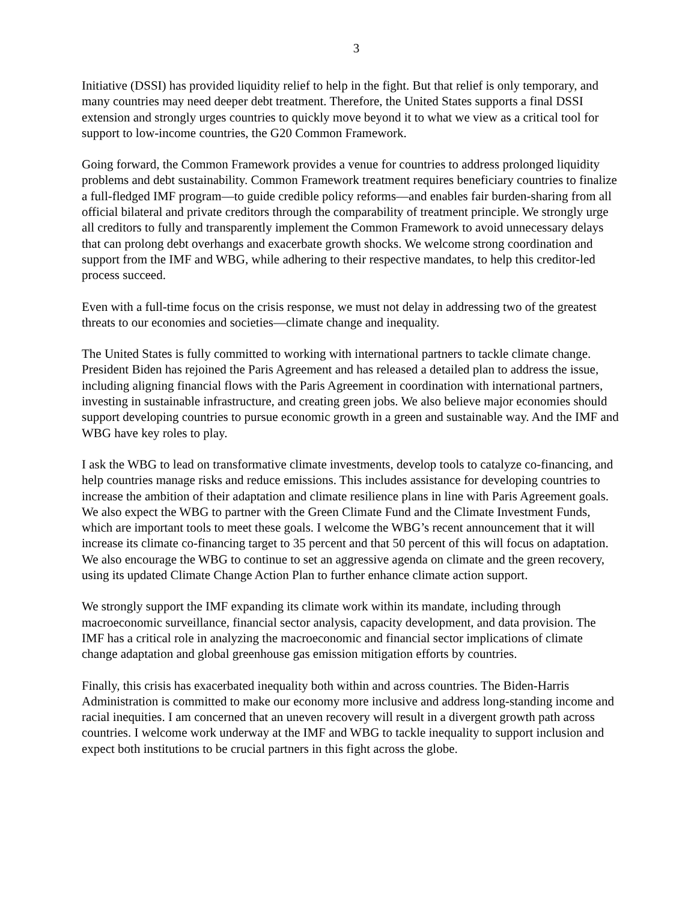3
Initiative (DSSI) has provided liquidity relief to help in the fight. But that relief is only temporary, and many countries may need deeper debt treatment. Therefore, the United States supports a final DSSI extension and strongly urges countries to quickly move beyond it to what we view as a critical tool for support to low-income countries, the G20 Common Framework.
Going forward, the Common Framework provides a venue for countries to address prolonged liquidity problems and debt sustainability. Common Framework treatment requires beneficiary countries to finalize a full-fledged IMF program—to guide credible policy reforms—and enables fair burden-sharing from all official bilateral and private creditors through the comparability of treatment principle. We strongly urge all creditors to fully and transparently implement the Common Framework to avoid unnecessary delays that can prolong debt overhangs and exacerbate growth shocks. We welcome strong coordination and support from the IMF and WBG, while adhering to their respective mandates, to help this creditor-led process succeed.
Even with a full-time focus on the crisis response, we must not delay in addressing two of the greatest threats to our economies and societies—climate change and inequality.
The United States is fully committed to working with international partners to tackle climate change. President Biden has rejoined the Paris Agreement and has released a detailed plan to address the issue, including aligning financial flows with the Paris Agreement in coordination with international partners, investing in sustainable infrastructure, and creating green jobs. We also believe major economies should support developing countries to pursue economic growth in a green and sustainable way. And the IMF and WBG have key roles to play.
I ask the WBG to lead on transformative climate investments, develop tools to catalyze co-financing, and help countries manage risks and reduce emissions. This includes assistance for developing countries to increase the ambition of their adaptation and climate resilience plans in line with Paris Agreement goals. We also expect the WBG to partner with the Green Climate Fund and the Climate Investment Funds, which are important tools to meet these goals. I welcome the WBG’s recent announcement that it will increase its climate co-financing target to 35 percent and that 50 percent of this will focus on adaptation. We also encourage the WBG to continue to set an aggressive agenda on climate and the green recovery, using its updated Climate Change Action Plan to further enhance climate action support.
We strongly support the IMF expanding its climate work within its mandate, including through macroeconomic surveillance, financial sector analysis, capacity development, and data provision. The IMF has a critical role in analyzing the macroeconomic and financial sector implications of climate change adaptation and global greenhouse gas emission mitigation efforts by countries.
Finally, this crisis has exacerbated inequality both within and across countries. The Biden-Harris Administration is committed to make our economy more inclusive and address long-standing income and racial inequities. I am concerned that an uneven recovery will result in a divergent growth path across countries. I welcome work underway at the IMF and WBG to tackle inequality to support inclusion and expect both institutions to be crucial partners in this fight across the globe.